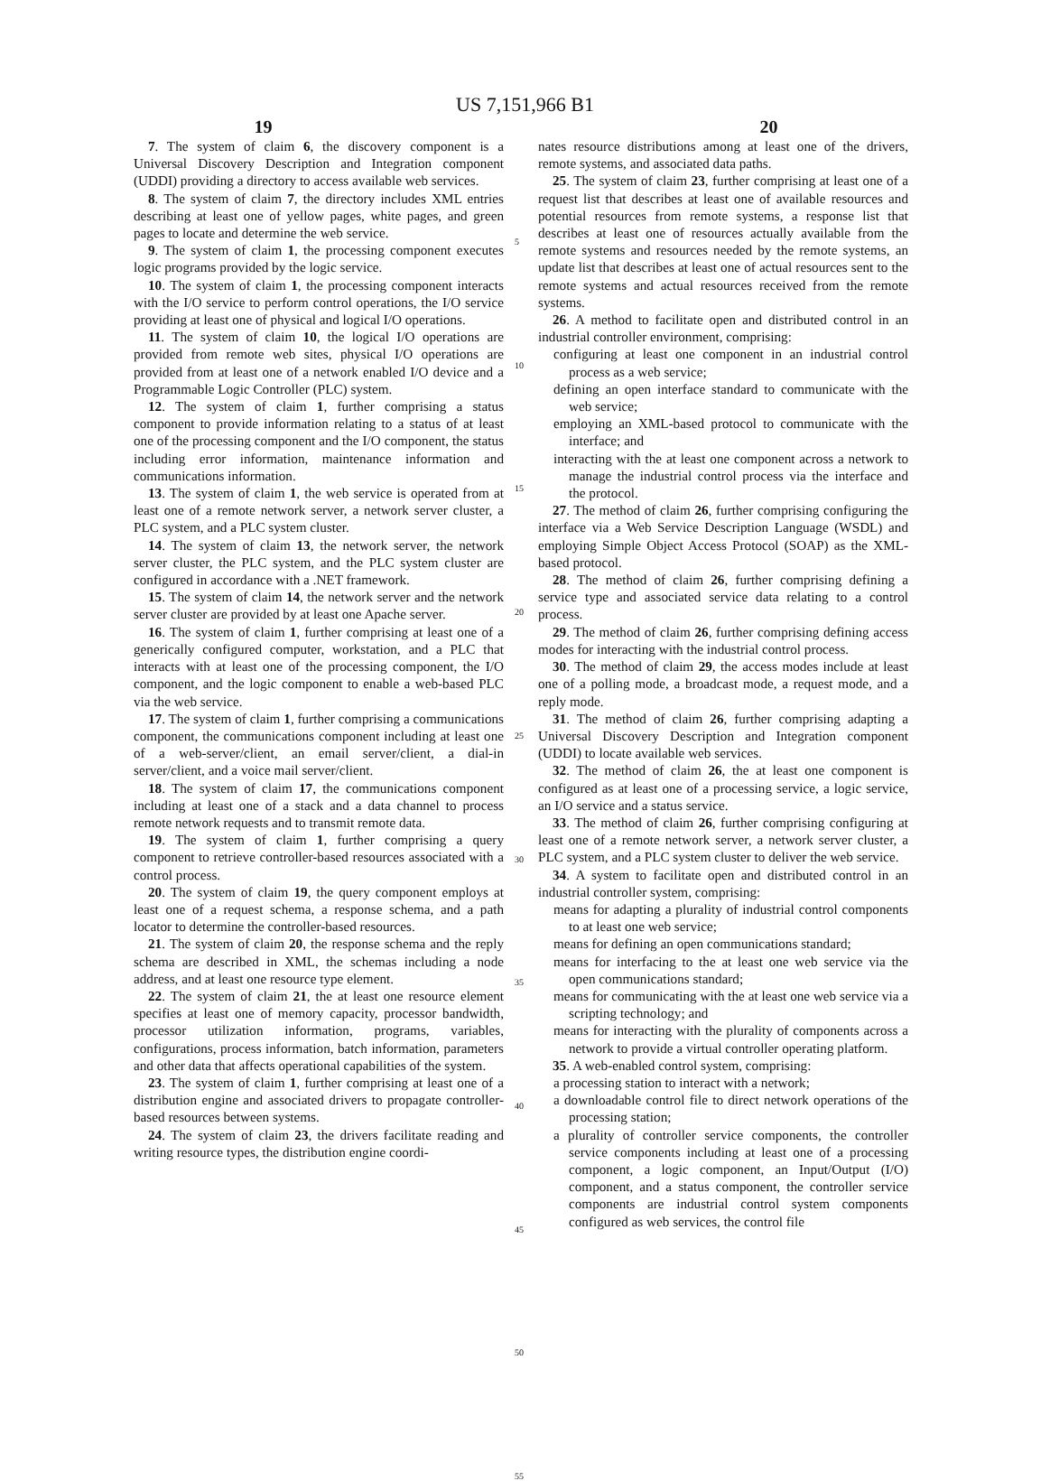US 7,151,966 B1
19 20
7. The system of claim 6, the discovery component is a Universal Discovery Description and Integration component (UDDI) providing a directory to access available web services.
8. The system of claim 7, the directory includes XML entries describing at least one of yellow pages, white pages, and green pages to locate and determine the web service.
9. The system of claim 1, the processing component executes logic programs provided by the logic service.
10. The system of claim 1, the processing component interacts with the I/O service to perform control operations, the I/O service providing at least one of physical and logical I/O operations.
11. The system of claim 10, the logical I/O operations are provided from remote web sites, physical I/O operations are provided from at least one of a network enabled I/O device and a Programmable Logic Controller (PLC) system.
12. The system of claim 1, further comprising a status component to provide information relating to a status of at least one of the processing component and the I/O component, the status including error information, maintenance information and communications information.
13. The system of claim 1, the web service is operated from at least one of a remote network server, a network server cluster, a PLC system, and a PLC system cluster.
14. The system of claim 13, the network server, the network server cluster, the PLC system, and the PLC system cluster are configured in accordance with a .NET framework.
15. The system of claim 14, the network server and the network server cluster are provided by at least one Apache server.
16. The system of claim 1, further comprising at least one of a generically configured computer, workstation, and a PLC that interacts with at least one of the processing component, the I/O component, and the logic component to enable a web-based PLC via the web service.
17. The system of claim 1, further comprising a communications component, the communications component including at least one of a web-server/client, an email server/client, a dial-in server/client, and a voice mail server/client.
18. The system of claim 17, the communications component including at least one of a stack and a data channel to process remote network requests and to transmit remote data.
19. The system of claim 1, further comprising a query component to retrieve controller-based resources associated with a control process.
20. The system of claim 19, the query component employs at least one of a request schema, a response schema, and a path locator to determine the controller-based resources.
21. The system of claim 20, the response schema and the reply schema are described in XML, the schemas including a node address, and at least one resource type element.
22. The system of claim 21, the at least one resource element specifies at least one of memory capacity, processor bandwidth, processor utilization information, programs, variables, configurations, process information, batch information, parameters and other data that affects operational capabilities of the system.
23. The system of claim 1, further comprising at least one of a distribution engine and associated drivers to propagate controller-based resources between systems.
24. The system of claim 23, the drivers facilitate reading and writing resource types, the distribution engine coordi-
5
10
15
20
25
30
35
40
45
50
55
nates resource distributions among at least one of the drivers, remote systems, and associated data paths.
25. The system of claim 23, further comprising at least one of a request list that describes at least one of available resources and potential resources from remote systems, a response list that describes at least one of resources actually available from the remote systems and resources needed by the remote systems, an update list that describes at least one of actual resources sent to the remote systems and actual resources received from the remote systems.
26. A method to facilitate open and distributed control in an industrial controller environment, comprising:
configuring at least one component in an industrial control process as a web service;
defining an open interface standard to communicate with the web service;
employing an XML-based protocol to communicate with the interface; and
interacting with the at least one component across a network to manage the industrial control process via the interface and the protocol.
27. The method of claim 26, further comprising configuring the interface via a Web Service Description Language (WSDL) and employing Simple Object Access Protocol (SOAP) as the XML-based protocol.
28. The method of claim 26, further comprising defining a service type and associated service data relating to a control process.
29. The method of claim 26, further comprising defining access modes for interacting with the industrial control process.
30. The method of claim 29, the access modes include at least one of a polling mode, a broadcast mode, a request mode, and a reply mode.
31. The method of claim 26, further comprising adapting a Universal Discovery Description and Integration component (UDDI) to locate available web services.
32. The method of claim 26, the at least one component is configured as at least one of a processing service, a logic service, an I/O service and a status service.
33. The method of claim 26, further comprising configuring at least one of a remote network server, a network server cluster, a PLC system, and a PLC system cluster to deliver the web service.
34. A system to facilitate open and distributed control in an industrial controller system, comprising:
means for adapting a plurality of industrial control components to at least one web service;
means for defining an open communications standard;
means for interfacing to the at least one web service via the open communications standard;
means for communicating with the at least one web service via a scripting technology; and
means for interacting with the plurality of components across a network to provide a virtual controller operating platform.
35. A web-enabled control system, comprising:
a processing station to interact with a network;
a downloadable control file to direct network operations of the processing station;
a plurality of controller service components, the controller service components including at least one of a processing component, a logic component, an Input/Output (I/O) component, and a status component, the controller service components are industrial control system components configured as web services, the control file